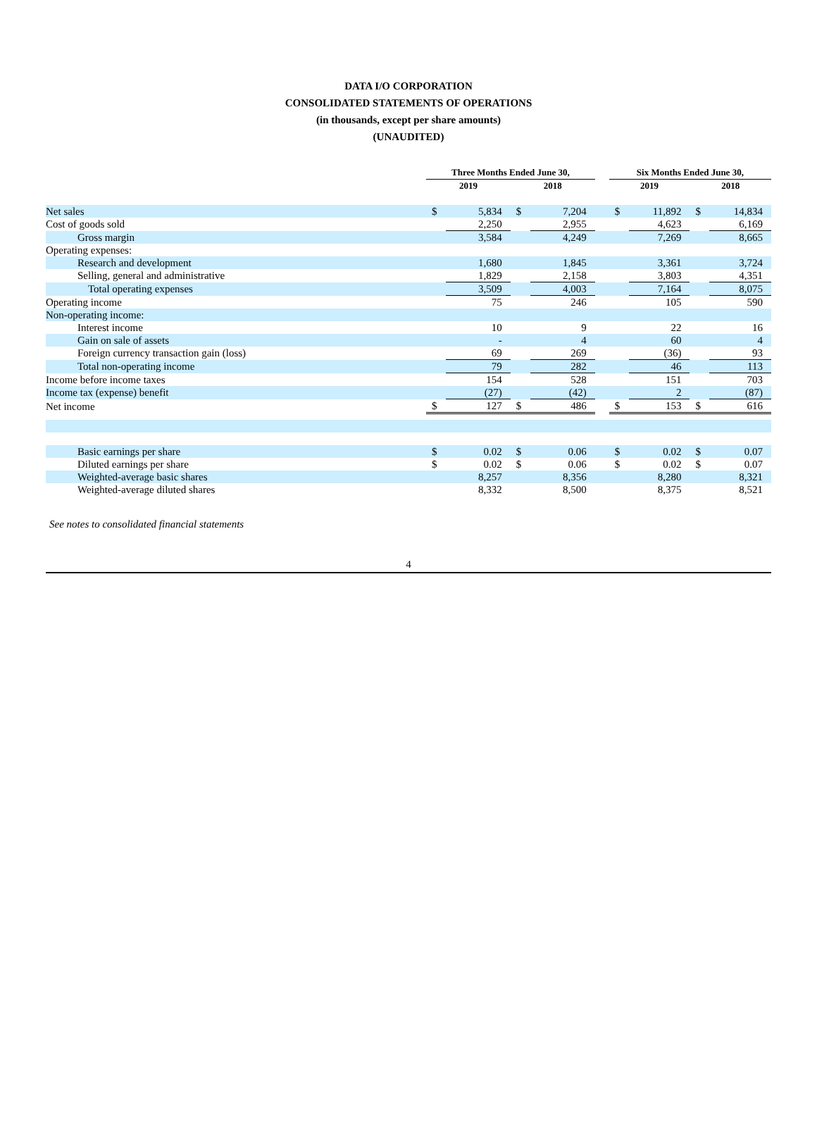DATA I/O CORPORATION
CONSOLIDATED STATEMENTS OF OPERATIONS
(in thousands, except per share amounts)
(UNAUDITED)
| | Three Months Ended June 30, | | | | | Six Months Ended June 30, | | | |
| --- | --- | --- | --- | --- | --- | --- | --- | --- | --- |
| | 2019 | | 2018 | | | 2019 | | 2018 | |
| Net sales | $ | 5,834 | $ | 7,204 | | $ | 11,892 | $ | 14,834 |
| Cost of goods sold | | 2,250 | | 2,955 | | | 4,623 | | 6,169 |
| Gross margin | | 3,584 | | 4,249 | | | 7,269 | | 8,665 |
| Operating expenses: | | | | | | | | | |
| Research and development | | 1,680 | | 1,845 | | | 3,361 | | 3,724 |
| Selling, general and administrative | | 1,829 | | 2,158 | | | 3,803 | | 4,351 |
| Total operating expenses | | 3,509 | | 4,003 | | | 7,164 | | 8,075 |
| Operating income | | 75 | | 246 | | | 105 | | 590 |
| Non-operating income: | | | | | | | | | |
| Interest income | | 10 | | 9 | | | 22 | | 16 |
| Gain on sale of assets | | - | | 4 | | | 60 | | 4 |
| Foreign currency transaction gain (loss) | | 69 | | 269 | | | (36) | | 93 |
| Total non-operating income | | 79 | | 282 | | | 46 | | 113 |
| Income before income taxes | | 154 | | 528 | | | 151 | | 703 |
| Income tax (expense) benefit | | (27) | | (42) | | | 2 | | (87) |
| Net income | $ | 127 | $ | 486 | | $ | 153 | $ | 616 |
| Basic earnings per share | $ | 0.02 | $ | 0.06 | | $ | 0.02 | $ | 0.07 |
| Diluted earnings per share | $ | 0.02 | $ | 0.06 | | $ | 0.02 | $ | 0.07 |
| Weighted-average basic shares | | 8,257 | | 8,356 | | | 8,280 | | 8,321 |
| Weighted-average diluted shares | | 8,332 | | 8,500 | | | 8,375 | | 8,521 |
See notes to consolidated financial statements
4